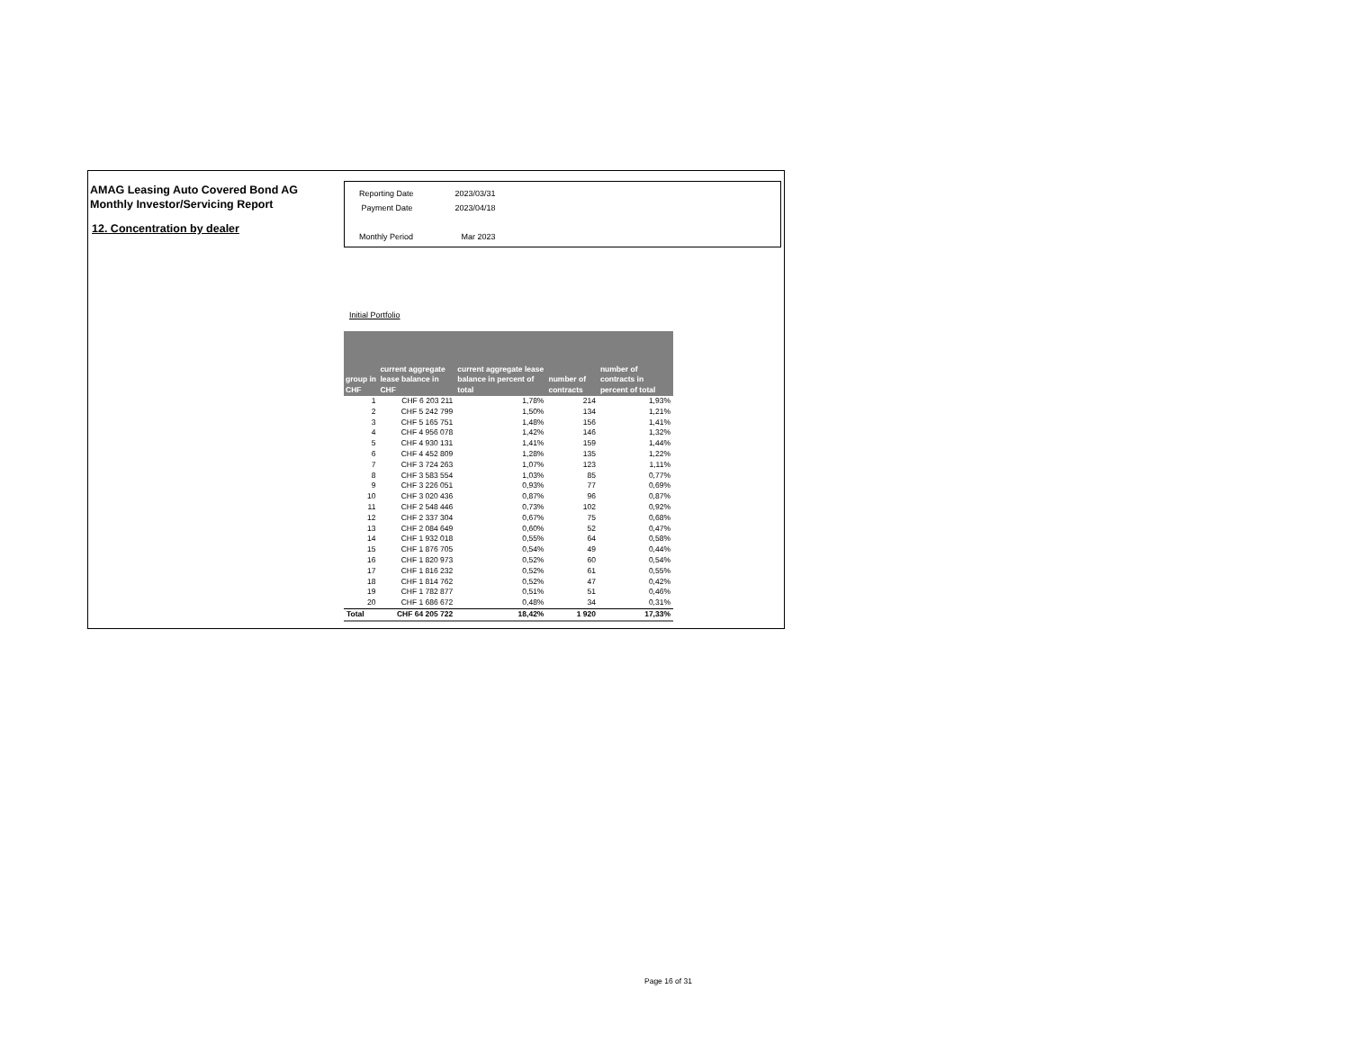AMAG Leasing Auto Covered Bond AG
Monthly Investor/Servicing Report
12. Concentration by dealer
| Reporting Date | 2023/03/31 |
| Payment Date | 2023/04/18 |
| Monthly Period | Mar 2023 |
Initial Portfolio
| group in CHF | current aggregate lease balance in CHF | current aggregate lease balance in percent of total | number of contracts | number of contracts in percent of total |
| --- | --- | --- | --- | --- |
| 1 | CHF 6 203 211 | 1,78% | 214 | 1,93% |
| 2 | CHF 5 242 799 | 1,50% | 134 | 1,21% |
| 3 | CHF 5 165 751 | 1,48% | 156 | 1,41% |
| 4 | CHF 4 956 078 | 1,42% | 146 | 1,32% |
| 5 | CHF 4 930 131 | 1,41% | 159 | 1,44% |
| 6 | CHF 4 452 809 | 1,28% | 135 | 1,22% |
| 7 | CHF 3 724 263 | 1,07% | 123 | 1,11% |
| 8 | CHF 3 583 554 | 1,03% | 85 | 0,77% |
| 9 | CHF 3 226 051 | 0,93% | 77 | 0,69% |
| 10 | CHF 3 020 436 | 0,87% | 96 | 0,87% |
| 11 | CHF 2 548 446 | 0,73% | 102 | 0,92% |
| 12 | CHF 2 337 304 | 0,67% | 75 | 0,68% |
| 13 | CHF 2 084 649 | 0,60% | 52 | 0,47% |
| 14 | CHF 1 932 018 | 0,55% | 64 | 0,58% |
| 15 | CHF 1 876 705 | 0,54% | 49 | 0,44% |
| 16 | CHF 1 820 973 | 0,52% | 60 | 0,54% |
| 17 | CHF 1 816 232 | 0,52% | 61 | 0,55% |
| 18 | CHF 1 814 762 | 0,52% | 47 | 0,42% |
| 19 | CHF 1 782 877 | 0,51% | 51 | 0,46% |
| 20 | CHF 1 686 672 | 0,48% | 34 | 0,31% |
| Total | CHF 64 205 722 | 18,42% | 1 920 | 17,33% |
Page 16 of 31